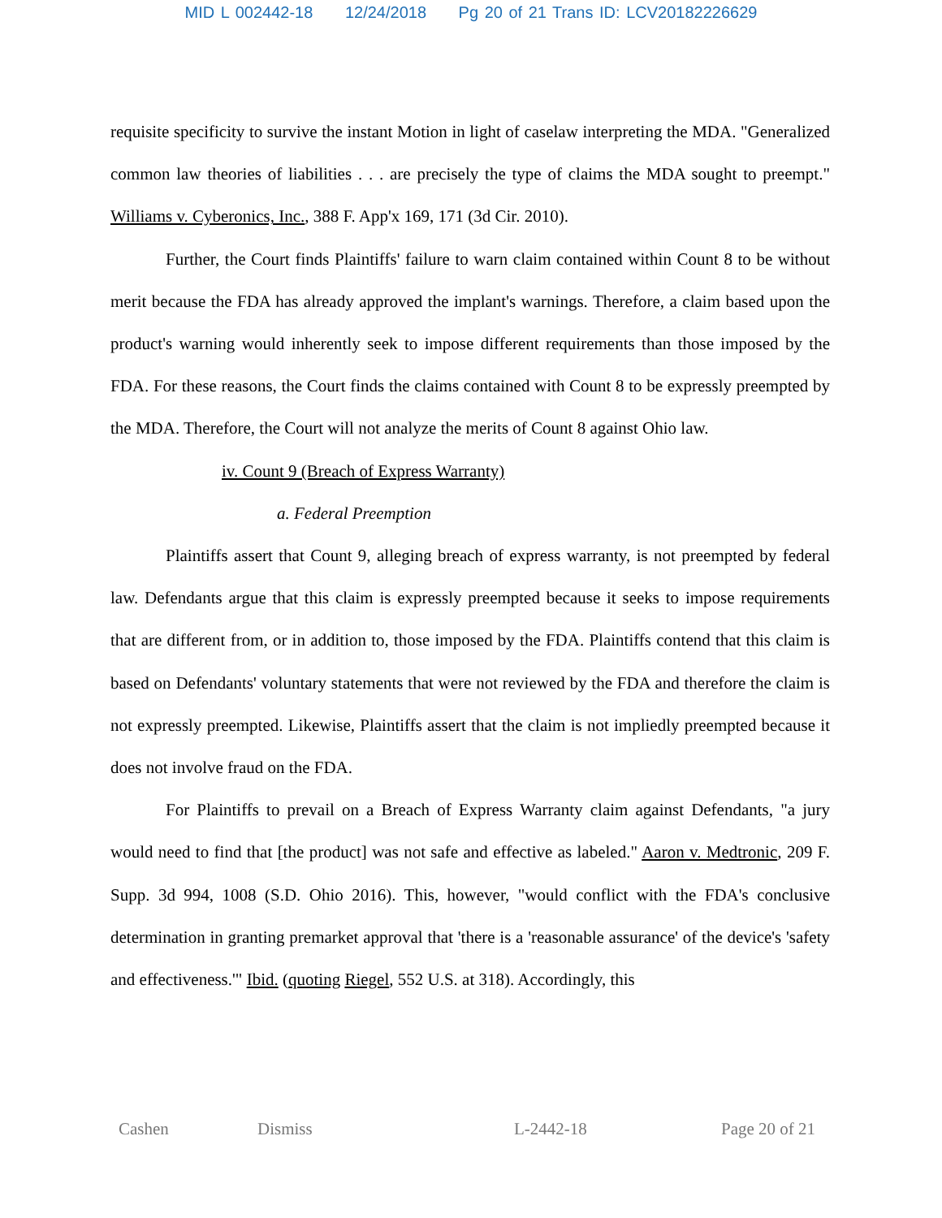MID L 002442-18 12/24/2018 Pg 20 of 21 Trans ID: LCV20182226629
requisite specificity to survive the instant Motion in light of caselaw interpreting the MDA. "Generalized common law theories of liabilities . . . are precisely the type of claims the MDA sought to preempt." Williams v. Cyberonics, Inc., 388 F. App'x 169, 171 (3d Cir. 2010).
Further, the Court finds Plaintiffs' failure to warn claim contained within Count 8 to be without merit because the FDA has already approved the implant's warnings. Therefore, a claim based upon the product's warning would inherently seek to impose different requirements than those imposed by the FDA. For these reasons, the Court finds the claims contained with Count 8 to be expressly preempted by the MDA. Therefore, the Court will not analyze the merits of Count 8 against Ohio law.
iv. Count 9 (Breach of Express Warranty)
a. Federal Preemption
Plaintiffs assert that Count 9, alleging breach of express warranty, is not preempted by federal law. Defendants argue that this claim is expressly preempted because it seeks to impose requirements that are different from, or in addition to, those imposed by the FDA. Plaintiffs contend that this claim is based on Defendants' voluntary statements that were not reviewed by the FDA and therefore the claim is not expressly preempted. Likewise, Plaintiffs assert that the claim is not impliedly preempted because it does not involve fraud on the FDA.
For Plaintiffs to prevail on a Breach of Express Warranty claim against Defendants, "a jury would need to find that [the product] was not safe and effective as labeled." Aaron v. Medtronic, 209 F. Supp. 3d 994, 1008 (S.D. Ohio 2016). This, however, "would conflict with the FDA's conclusive determination in granting premarket approval that 'there is a 'reasonable assurance' of the device's 'safety and effectiveness.'" Ibid. (quoting Riegel, 552 U.S. at 318). Accordingly, this
Cashen Dismiss L-2442-18 Page 20 of 21